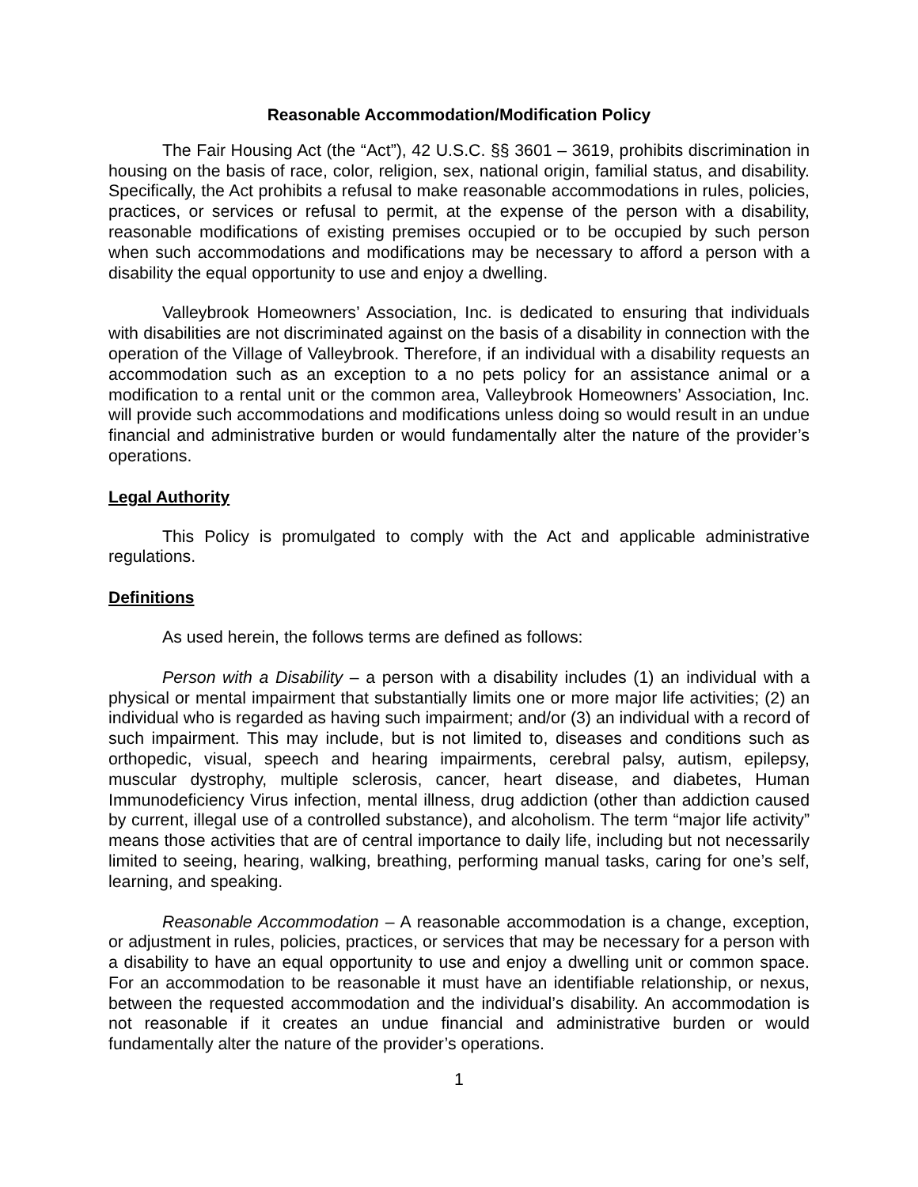Reasonable Accommodation/Modification Policy
The Fair Housing Act (the “Act”), 42 U.S.C. §§ 3601 – 3619, prohibits discrimination in housing on the basis of race, color, religion, sex, national origin, familial status, and disability. Specifically, the Act prohibits a refusal to make reasonable accommodations in rules, policies, practices, or services or refusal to permit, at the expense of the person with a disability, reasonable modifications of existing premises occupied or to be occupied by such person when such accommodations and modifications may be necessary to afford a person with a disability the equal opportunity to use and enjoy a dwelling.
Valleybrook Homeowners’ Association, Inc. is dedicated to ensuring that individuals with disabilities are not discriminated against on the basis of a disability in connection with the operation of the Village of Valleybrook. Therefore, if an individual with a disability requests an accommodation such as an exception to a no pets policy for an assistance animal or a modification to a rental unit or the common area, Valleybrook Homeowners’ Association, Inc. will provide such accommodations and modifications unless doing so would result in an undue financial and administrative burden or would fundamentally alter the nature of the provider’s operations.
Legal Authority
This Policy is promulgated to comply with the Act and applicable administrative regulations.
Definitions
As used herein, the follows terms are defined as follows:
Person with a Disability – a person with a disability includes (1) an individual with a physical or mental impairment that substantially limits one or more major life activities; (2) an individual who is regarded as having such impairment; and/or (3) an individual with a record of such impairment. This may include, but is not limited to, diseases and conditions such as orthopedic, visual, speech and hearing impairments, cerebral palsy, autism, epilepsy, muscular dystrophy, multiple sclerosis, cancer, heart disease, and diabetes, Human Immunodeficiency Virus infection, mental illness, drug addiction (other than addiction caused by current, illegal use of a controlled substance), and alcoholism. The term “major life activity” means those activities that are of central importance to daily life, including but not necessarily limited to seeing, hearing, walking, breathing, performing manual tasks, caring for one’s self, learning, and speaking.
Reasonable Accommodation – A reasonable accommodation is a change, exception, or adjustment in rules, policies, practices, or services that may be necessary for a person with a disability to have an equal opportunity to use and enjoy a dwelling unit or common space. For an accommodation to be reasonable it must have an identifiable relationship, or nexus, between the requested accommodation and the individual’s disability. An accommodation is not reasonable if it creates an undue financial and administrative burden or would fundamentally alter the nature of the provider’s operations.
1